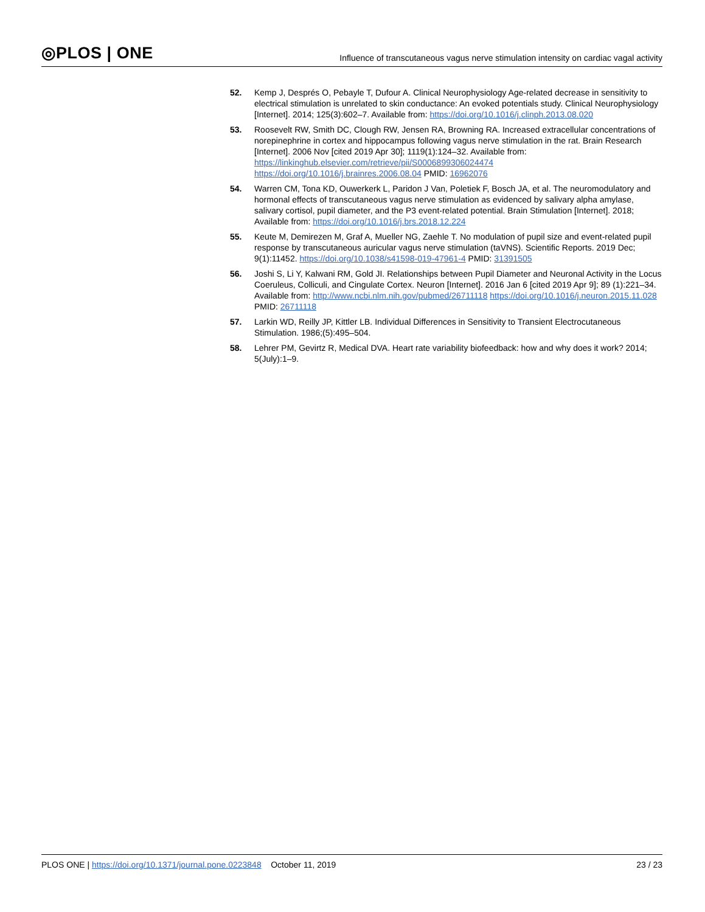◎PLOS | ONE
Influence of transcutaneous vagus nerve stimulation intensity on cardiac vagal activity
52. Kemp J, Després O, Pebayle T, Dufour A. Clinical Neurophysiology Age-related decrease in sensitivity to electrical stimulation is unrelated to skin conductance: An evoked potentials study. Clinical Neurophysiology [Internet]. 2014; 125(3):602–7. Available from: https://doi.org/10.1016/j.clinph.2013.08.020
53. Roosevelt RW, Smith DC, Clough RW, Jensen RA, Browning RA. Increased extracellular concentrations of norepinephrine in cortex and hippocampus following vagus nerve stimulation in the rat. Brain Research [Internet]. 2006 Nov [cited 2019 Apr 30]; 1119(1):124–32. Available from: https://linkinghub.elsevier.com/retrieve/pii/S0006899306024474 https://doi.org/10.1016/j.brainres.2006.08.04 PMID: 16962076
54. Warren CM, Tona KD, Ouwerkerk L, Paridon J Van, Poletiek F, Bosch JA, et al. The neuromodulatory and hormonal effects of transcutaneous vagus nerve stimulation as evidenced by salivary alpha amylase, salivary cortisol, pupil diameter, and the P3 event-related potential. Brain Stimulation [Internet]. 2018; Available from: https://doi.org/10.1016/j.brs.2018.12.224
55. Keute M, Demirezen M, Graf A, Mueller NG, Zaehle T. No modulation of pupil size and event-related pupil response by transcutaneous auricular vagus nerve stimulation (taVNS). Scientific Reports. 2019 Dec; 9(1):11452. https://doi.org/10.1038/s41598-019-47961-4 PMID: 31391505
56. Joshi S, Li Y, Kalwani RM, Gold JI. Relationships between Pupil Diameter and Neuronal Activity in the Locus Coeruleus, Colliculi, and Cingulate Cortex. Neuron [Internet]. 2016 Jan 6 [cited 2019 Apr 9]; 89 (1):221–34. Available from: http://www.ncbi.nlm.nih.gov/pubmed/26711118 https://doi.org/10.1016/j.neuron.2015.11.028 PMID: 26711118
57. Larkin WD, Reilly JP, Kittler LB. Individual Differences in Sensitivity to Transient Electrocutaneous Stimulation. 1986;(5):495–504.
58. Lehrer PM, Gevirtz R, Medical DVA. Heart rate variability biofeedback: how and why does it work? 2014; 5(July):1–9.
PLOS ONE | https://doi.org/10.1371/journal.pone.0223848 October 11, 2019
23 / 23